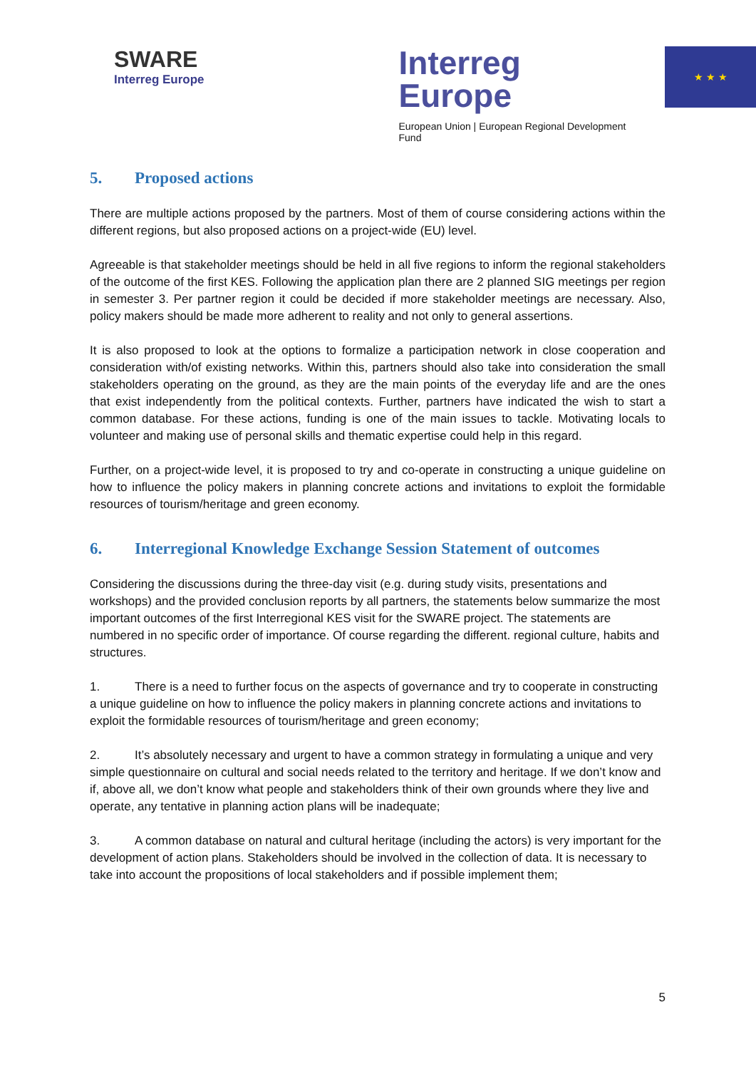SWARE
Interreg Europe
Interreg
Europe
European Union | European Regional Development Fund
★ ★ ★
5. Proposed actions
There are multiple actions proposed by the partners. Most of them of course considering actions within the different regions, but also proposed actions on a project-wide (EU) level.
Agreeable is that stakeholder meetings should be held in all five regions to inform the regional stakeholders of the outcome of the first KES. Following the application plan there are 2 planned SIG meetings per region in semester 3. Per partner region it could be decided if more stakeholder meetings are necessary. Also, policy makers should be made more adherent to reality and not only to general assertions.
It is also proposed to look at the options to formalize a participation network in close cooperation and consideration with/of existing networks. Within this, partners should also take into consideration the small stakeholders operating on the ground, as they are the main points of the everyday life and are the ones that exist independently from the political contexts. Further, partners have indicated the wish to start a common database. For these actions, funding is one of the main issues to tackle. Motivating locals to volunteer and making use of personal skills and thematic expertise could help in this regard.
Further, on a project-wide level, it is proposed to try and co-operate in constructing a unique guideline on how to influence the policy makers in planning concrete actions and invitations to exploit the formidable resources of tourism/heritage and green economy.
6. Interregional Knowledge Exchange Session Statement of outcomes
Considering the discussions during the three-day visit (e.g. during study visits, presentations and workshops) and the provided conclusion reports by all partners, the statements below summarize the most important outcomes of the first Interregional KES visit for the SWARE project. The statements are numbered in no specific order of importance. Of course regarding the different. regional culture, habits and structures.
1. There is a need to further focus on the aspects of governance and try to cooperate in constructing a unique guideline on how to influence the policy makers in planning concrete actions and invitations to exploit the formidable resources of tourism/heritage and green economy;
2. It’s absolutely necessary and urgent to have a common strategy in formulating a unique and very simple questionnaire on cultural and social needs related to the territory and heritage. If we don’t know and if, above all, we don’t know what people and stakeholders think of their own grounds where they live and operate, any tentative in planning action plans will be inadequate;
3. A common database on natural and cultural heritage (including the actors) is very important for the development of action plans. Stakeholders should be involved in the collection of data. It is necessary to take into account the propositions of local stakeholders and if possible implement them;
5